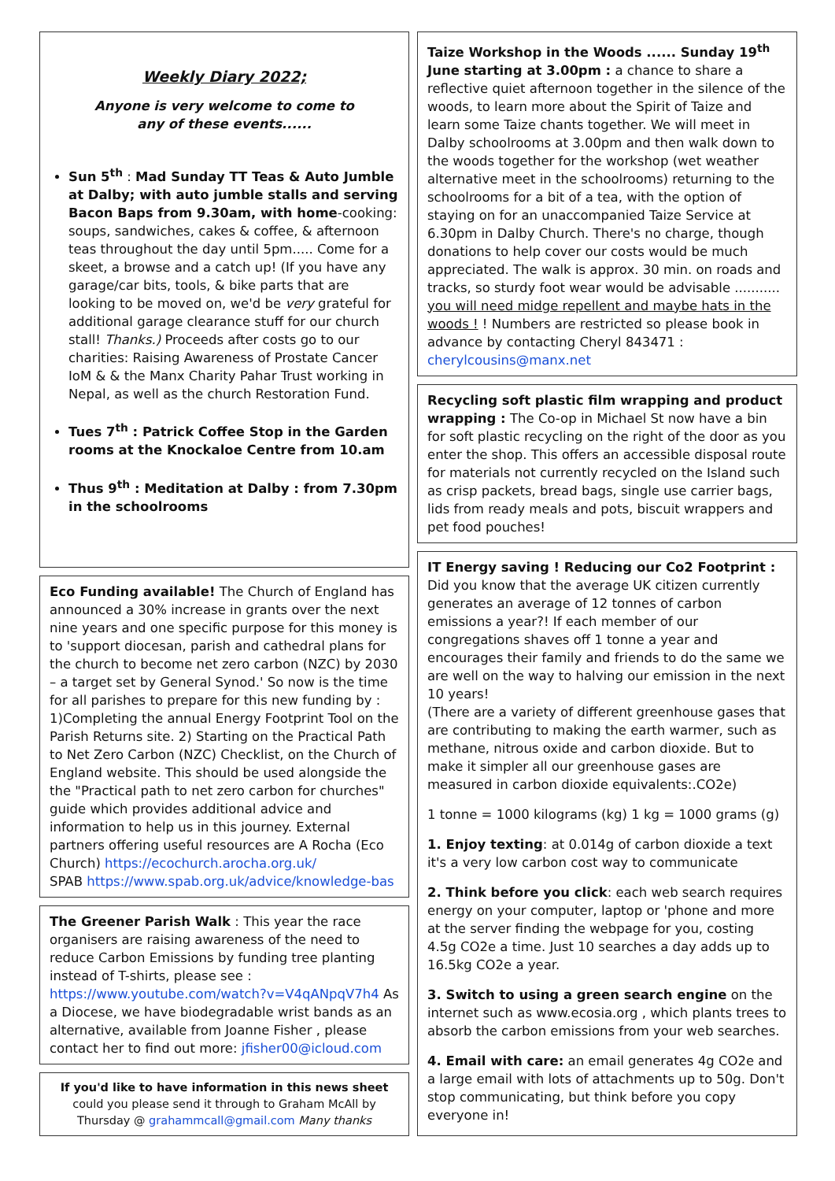Weekly Diary 2022;
Anyone is very welcome to come to
any of these events......
Sun 5<sup>th</sup> : Mad Sunday TT Teas & Auto Jumble at Dalby; with auto jumble stalls and serving Bacon Baps from 9.30am, with home-cooking: soups, sandwiches, cakes & coffee, & afternoon teas throughout the day until 5pm..... Come for a skeet, a browse and a catch up! (If you have any garage/car bits, tools, & bike parts that are looking to be moved on, we'd be very grateful for additional garage clearance stuff for our church stall! Thanks.) Proceeds after costs go to our charities: Raising Awareness of Prostate Cancer IoM & & the Manx Charity Pahar Trust working in Nepal, as well as the church Restoration Fund.
Tues 7<sup>th</sup> : Patrick Coffee Stop in the Garden rooms at the Knockaloe Centre from 10.am
Thus 9<sup>th</sup> : Meditation at Dalby : from 7.30pm in the schoolrooms
Eco Funding available! The Church of England has announced a 30% increase in grants over the next nine years and one specific purpose for this money is to 'support diocesan, parish and cathedral plans for the church to become net zero carbon (NZC) by 2030 – a target set by General Synod.' So now is the time for all parishes to prepare for this new funding by : 1)Completing the annual Energy Footprint Tool on the Parish Returns site. 2) Starting on the Practical Path to Net Zero Carbon (NZC) Checklist, on the Church of England website. This should be used alongside the the "Practical path to net zero carbon for churches" guide which provides additional advice and information to help us in this journey. External partners offering useful resources are A Rocha (Eco Church) https://ecochurch.arocha.org.uk/
SPAB https://www.spab.org.uk/advice/knowledge-bas
The Greener Parish Walk : This year the race organisers are raising awareness of the need to reduce Carbon Emissions by funding tree planting instead of T-shirts, please see :
https://www.youtube.com/watch?v=V4qANpqV7h4 As a Diocese, we have biodegradable wrist bands as an alternative, available from Joanne Fisher , please contact her to find out more: jfisher00@icloud.com
If you'd like to have information in this news sheet
could you please send it through to Graham McAll by Thursday @ grahammcall@gmail.com Many thanks
Taize Workshop in the Woods ...... Sunday 19<sup>th</sup> June starting at 3.00pm : a chance to share a reflective quiet afternoon together in the silence of the woods, to learn more about the Spirit of Taize and learn some Taize chants together. We will meet in Dalby schoolrooms at 3.00pm and then walk down to the woods together for the workshop (wet weather alternative meet in the schoolrooms) returning to the schoolrooms for a bit of a tea, with the option of staying on for an unaccompanied Taize Service at 6.30pm in Dalby Church. There's no charge, though donations to help cover our costs would be much appreciated. The walk is approx. 30 min. on roads and tracks, so sturdy foot wear would be advisable ........... you will need midge repellent and maybe hats in the woods ! ! Numbers are restricted so please book in advance by contacting Cheryl 843471 : cherylcousins@manx.net
Recycling soft plastic film wrapping and product wrapping : The Co-op in Michael St now have a bin for soft plastic recycling on the right of the door as you enter the shop. This offers an accessible disposal route for materials not currently recycled on the Island such as crisp packets, bread bags, single use carrier bags, lids from ready meals and pots, biscuit wrappers and pet food pouches!
IT Energy saving ! Reducing our Co2 Footprint : Did you know that the average UK citizen currently generates an average of 12 tonnes of carbon emissions a year?! If each member of our congregations shaves off 1 tonne a year and encourages their family and friends to do the same we are well on the way to halving our emission in the next 10 years!
(There are a variety of different greenhouse gases that are contributing to making the earth warmer, such as methane, nitrous oxide and carbon dioxide. But to make it simpler all our greenhouse gases are measured in carbon dioxide equivalents:.CO2e)
1 tonne = 1000 kilograms (kg) 1 kg = 1000 grams (g)
1. Enjoy texting: at 0.014g of carbon dioxide a text it's a very low carbon cost way to communicate
2. Think before you click: each web search requires energy on your computer, laptop or 'phone and more at the server finding the webpage for you, costing 4.5g CO2e a time. Just 10 searches a day adds up to 16.5kg CO2e a year.
3. Switch to using a green search engine on the internet such as www.ecosia.org , which plants trees to absorb the carbon emissions from your web searches.
4. Email with care: an email generates 4g CO2e and a large email with lots of attachments up to 50g. Don't stop communicating, but think before you copy everyone in!